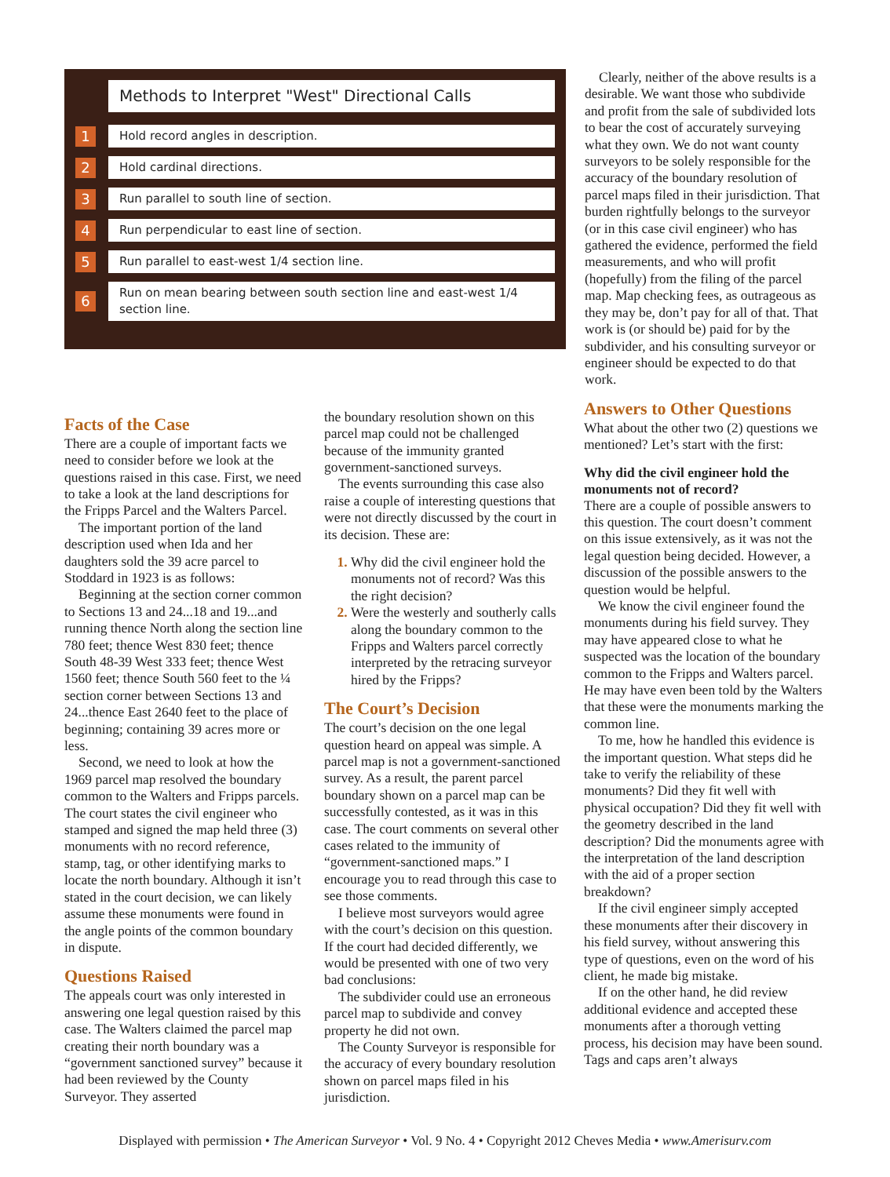Methods to Interpret "West" Directional Calls
1
Hold record angles in description.
2
Hold cardinal directions.
3
Run parallel to south line of section.
4
Run perpendicular to east line of section.
5
Run parallel to east-west 1/4 section line.
6
Run on mean bearing between south section line and east-west 1/4 section line.
Clearly, neither of the above results is a desirable. We want those who subdivide and profit from the sale of subdivided lots to bear the cost of accurately surveying what they own. We do not want county surveyors to be solely responsible for the accuracy of the boundary resolution of parcel maps filed in their jurisdiction. That burden rightfully belongs to the surveyor (or in this case civil engineer) who has gathered the evidence, performed the field measurements, and who will profit (hopefully) from the filing of the parcel map. Map checking fees, as outrageous as they may be, don’t pay for all of that. That work is (or should be) paid for by the subdivider, and his consulting surveyor or engineer should be expected to do that work.
Facts of the Case
There are a couple of important facts we need to consider before we look at the questions raised in this case. First, we need to take a look at the land descriptions for the Fripps Parcel and the Walters Parcel.
The important portion of the land description used when Ida and her daughters sold the 39 acre parcel to Stoddard in 1923 is as follows:
Beginning at the section corner common to Sections 13 and 24...18 and 19...and running thence North along the section line 780 feet; thence West 830 feet; thence South 48-39 West 333 feet; thence West 1560 feet; thence South 560 feet to the ¼ section corner between Sections 13 and 24...thence East 2640 feet to the place of beginning; containing 39 acres more or less.
Second, we need to look at how the 1969 parcel map resolved the boundary common to the Walters and Fripps parcels. The court states the civil engineer who stamped and signed the map held three (3) monuments with no record reference, stamp, tag, or other identifying marks to locate the north boundary. Although it isn’t stated in the court decision, we can likely assume these monuments were found in the angle points of the common boundary in dispute.
Questions Raised
The appeals court was only interested in answering one legal question raised by this case. The Walters claimed the parcel map creating their north boundary was a “government sanctioned survey” because it had been reviewed by the County Surveyor. They asserted
the boundary resolution shown on this parcel map could not be challenged because of the immunity granted government-sanctioned surveys.
The events surrounding this case also raise a couple of interesting questions that were not directly discussed by the court in its decision. These are:
Why did the civil engineer hold the monuments not of record? Was this the right decision?
Were the westerly and southerly calls along the boundary common to the Fripps and Walters parcel correctly interpreted by the retracing surveyor hired by the Fripps?
The Court’s Decision
The court’s decision on the one legal question heard on appeal was simple. A parcel map is not a government-sanctioned survey. As a result, the parent parcel boundary shown on a parcel map can be successfully contested, as it was in this case. The court comments on several other cases related to the immunity of “government-sanctioned maps.” I encourage you to read through this case to see those comments.
I believe most surveyors would agree with the court’s decision on this question. If the court had decided differently, we would be presented with one of two very bad conclusions:
The subdivider could use an erroneous parcel map to subdivide and convey property he did not own.
The County Surveyor is responsible for the accuracy of every boundary resolution shown on parcel maps filed in his jurisdiction.
Answers to Other Questions
What about the other two (2) questions we mentioned? Let’s start with the first:
Why did the civil engineer hold the monuments not of record?
There are a couple of possible answers to this question. The court doesn’t comment on this issue extensively, as it was not the legal question being decided. However, a discussion of the possible answers to the question would be helpful.
We know the civil engineer found the monuments during his field survey. They may have appeared close to what he suspected was the location of the boundary common to the Fripps and Walters parcel. He may have even been told by the Walters that these were the monuments marking the common line.
To me, how he handled this evidence is the important question. What steps did he take to verify the reliability of these monuments? Did they fit well with physical occupation? Did they fit well with the geometry described in the land description? Did the monuments agree with the interpretation of the land description with the aid of a proper section breakdown?
If the civil engineer simply accepted these monuments after their discovery in his field survey, without answering this type of questions, even on the word of his client, he made big mistake.
If on the other hand, he did review additional evidence and accepted these monuments after a thorough vetting process, his decision may have been sound. Tags and caps aren’t always
Displayed with permission • The American Surveyor • Vol. 9 No. 4 • Copyright 2012 Cheves Media • www.Amerisurv.com